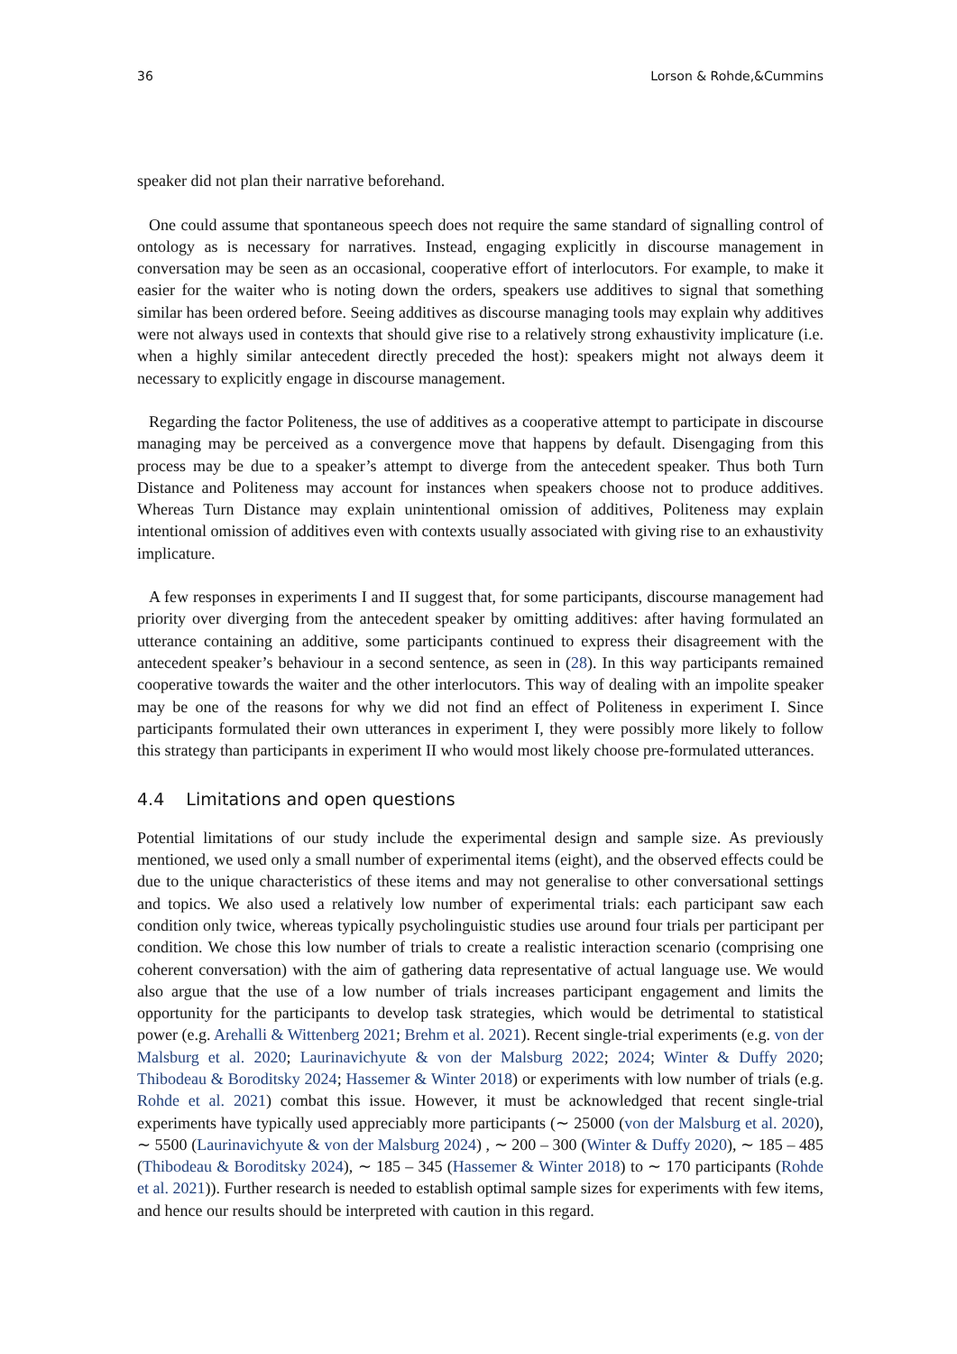36 Lorson & Rohde,&Cummins
speaker did not plan their narrative beforehand.
One could assume that spontaneous speech does not require the same standard of signalling control of ontology as is necessary for narratives. Instead, engaging explicitly in discourse management in conversation may be seen as an occasional, cooperative effort of interlocutors. For example, to make it easier for the waiter who is noting down the orders, speakers use additives to signal that something similar has been ordered before. Seeing additives as discourse managing tools may explain why additives were not always used in contexts that should give rise to a relatively strong exhaustivity implicature (i.e. when a highly similar antecedent directly preceded the host): speakers might not always deem it necessary to explicitly engage in discourse management.
Regarding the factor Politeness, the use of additives as a cooperative attempt to participate in discourse managing may be perceived as a convergence move that happens by default. Disengaging from this process may be due to a speaker’s attempt to diverge from the antecedent speaker. Thus both Turn Distance and Politeness may account for instances when speakers choose not to produce additives. Whereas Turn Distance may explain unintentional omission of additives, Politeness may explain intentional omission of additives even with contexts usually associated with giving rise to an exhaustivity implicature.
A few responses in experiments I and II suggest that, for some participants, discourse management had priority over diverging from the antecedent speaker by omitting additives: after having formulated an utterance containing an additive, some participants continued to express their disagreement with the antecedent speaker’s behaviour in a second sentence, as seen in (28). In this way participants remained cooperative towards the waiter and the other interlocutors. This way of dealing with an impolite speaker may be one of the reasons for why we did not find an effect of Politeness in experiment I. Since participants formulated their own utterances in experiment I, they were possibly more likely to follow this strategy than participants in experiment II who would most likely choose pre-formulated utterances.
4.4 Limitations and open questions
Potential limitations of our study include the experimental design and sample size. As previously mentioned, we used only a small number of experimental items (eight), and the observed effects could be due to the unique characteristics of these items and may not generalise to other conversational settings and topics. We also used a relatively low number of experimental trials: each participant saw each condition only twice, whereas typically psycholinguistic studies use around four trials per participant per condition. We chose this low number of trials to create a realistic interaction scenario (comprising one coherent conversation) with the aim of gathering data representative of actual language use. We would also argue that the use of a low number of trials increases participant engagement and limits the opportunity for the participants to develop task strategies, which would be detrimental to statistical power (e.g. Arehalli & Wittenberg 2021; Brehm et al. 2021). Recent single-trial experiments (e.g. von der Malsburg et al. 2020; Laurinavichyute & von der Malsburg 2022; 2024; Winter & Duffy 2020; Thibodeau & Boroditsky 2024; Hassemer & Winter 2018) or experiments with low number of trials (e.g. Rohde et al. 2021) combat this issue. However, it must be acknowledged that recent single-trial experiments have typically used appreciably more participants (∼ 25000 (von der Malsburg et al. 2020), ∼ 5500 (Laurinavichyute & von der Malsburg 2024) , ∼ 200 – 300 (Winter & Duffy 2020), ∼ 185 – 485 (Thibodeau & Boroditsky 2024), ∼ 185 – 345 (Hassemer & Winter 2018) to ∼ 170 participants (Rohde et al. 2021)). Further research is needed to establish optimal sample sizes for experiments with few items, and hence our results should be interpreted with caution in this regard.